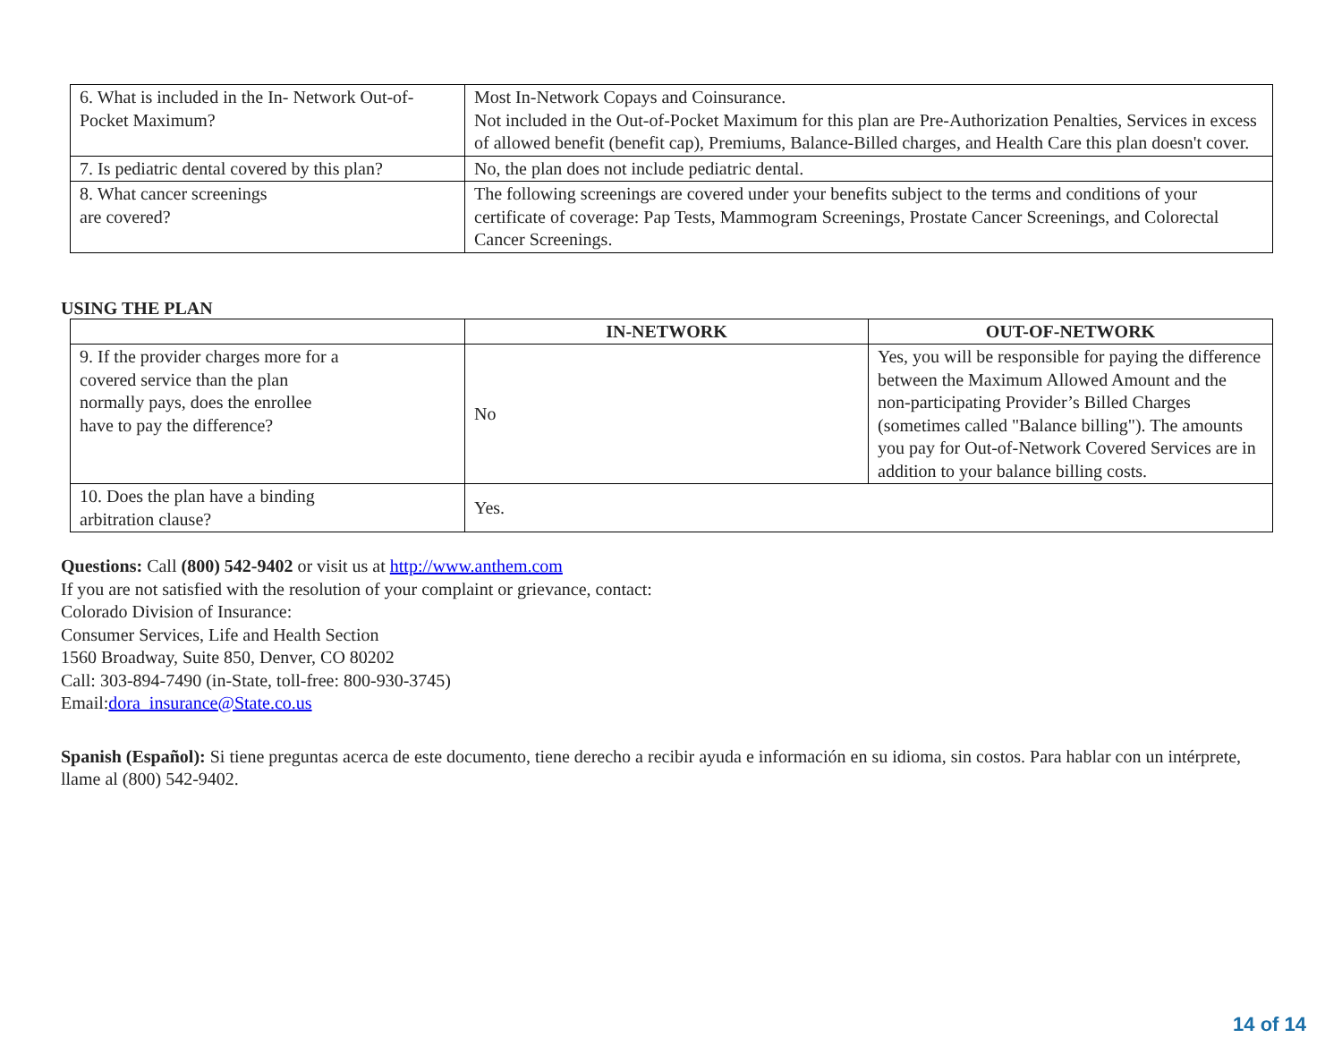| 6. What is included in the In- Network Out-of-Pocket Maximum? | Most In-Network Copays and Coinsurance. Not included in the Out-of-Pocket Maximum for this plan are Pre-Authorization Penalties, Services in excess of allowed benefit (benefit cap), Premiums, Balance-Billed charges, and Health Care this plan doesn't cover. |
| 7. Is pediatric dental covered by this plan? | No, the plan does not include pediatric dental. |
| 8. What cancer screenings are covered? | The following screenings are covered under your benefits subject to the terms and conditions of your certificate of coverage: Pap Tests, Mammogram Screenings, Prostate Cancer Screenings, and Colorectal Cancer Screenings. |
USING THE PLAN
| | IN-NETWORK | OUT-OF-NETWORK |
| --- | --- | --- |
| 9. If the provider charges more for a covered service than the plan normally pays, does the enrollee have to pay the difference? | No | Yes, you will be responsible for paying the difference between the Maximum Allowed Amount and the non-participating Provider’s Billed Charges (sometimes called "Balance billing"). The amounts you pay for Out-of-Network Covered Services are in addition to your balance billing costs. |
| 10. Does the plan have a binding arbitration clause? | Yes. | |
Questions: Call (800) 542-9402 or visit us at http://www.anthem.com
If you are not satisfied with the resolution of your complaint or grievance, contact:
Colorado Division of Insurance:
Consumer Services, Life and Health Section
1560 Broadway, Suite 850, Denver, CO 80202
Call: 303-894-7490 (in-State, toll-free: 800-930-3745)
Email:dora_insurance@State.co.us
Spanish (Español): Si tiene preguntas acerca de este documento, tiene derecho a recibir ayuda e información en su idioma, sin costos. Para hablar con un intérprete, llame al (800) 542-9402.
14 of 14